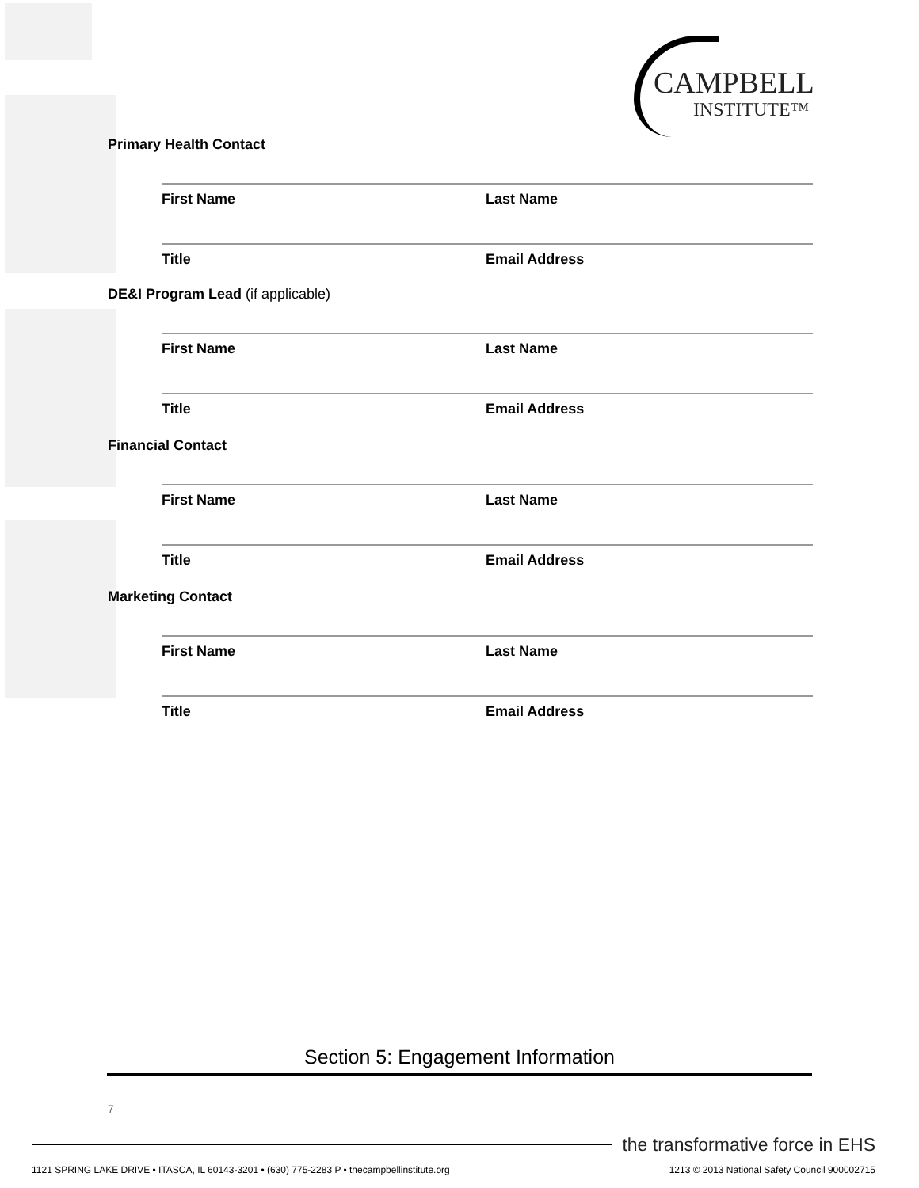CAMPBELL
INSTITUTE™
Primary Health Contact
First Name Last Name
Title Email Address
DE&I Program Lead (if applicable)
First Name Last Name
Title Email Address
Financial Contact
First Name Last Name
Title Email Address
Marketing Contact
First Name Last Name
Title Email Address
Section 5: Engagement Information
7
the transformative force in EHS
1121 SPRING LAKE DRIVE • ITASCA, IL 60143-3201 • (630) 775-2283 P • thecampbellinstitute.org 1213 © 2013 National Safety Council 900002715